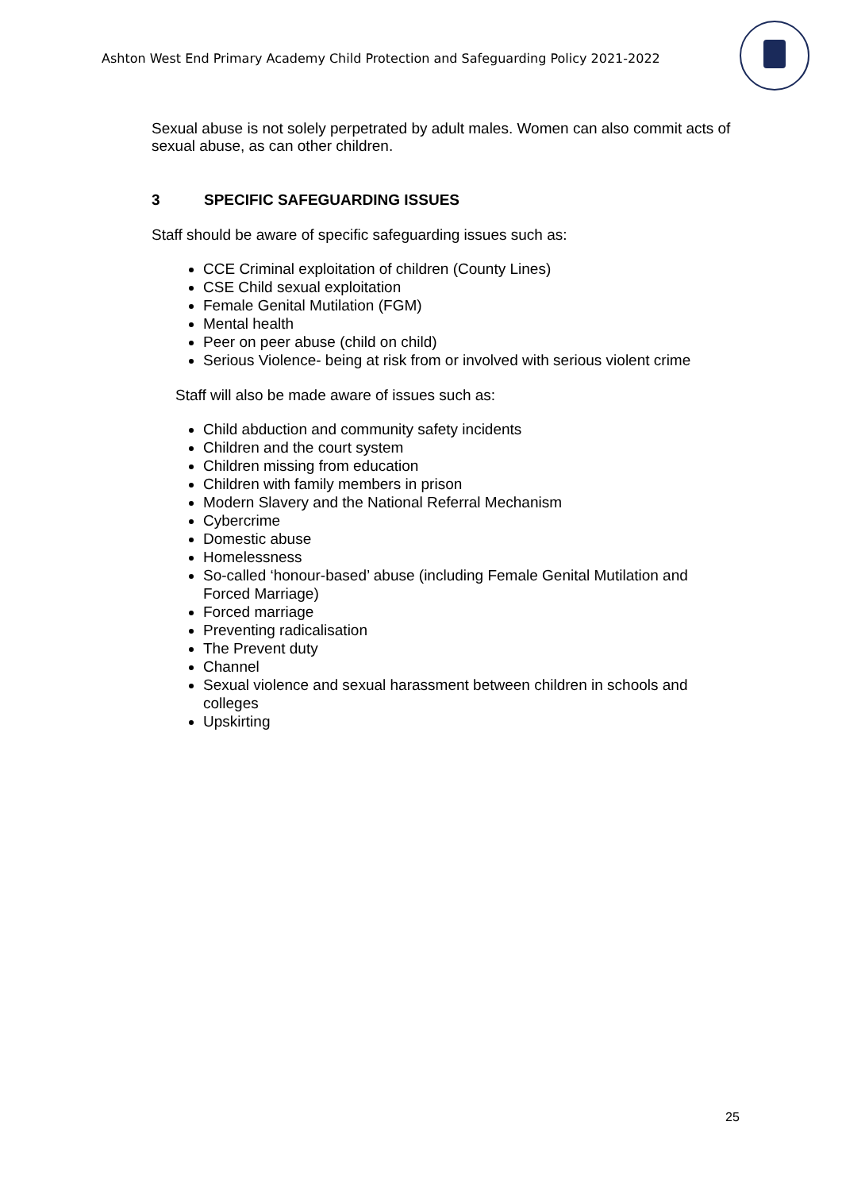Ashton West End Primary Academy Child Protection and Safeguarding Policy 2021-2022
Sexual abuse is not solely perpetrated by adult males. Women can also commit acts of sexual abuse, as can other children.
3 SPECIFIC SAFEGUARDING ISSUES
Staff should be aware of specific safeguarding issues such as:
CCE Criminal exploitation of children (County Lines)
CSE Child sexual exploitation
Female Genital Mutilation (FGM)
Mental health
Peer on peer abuse (child on child)
Serious Violence- being at risk from or involved with serious violent crime
Staff will also be made aware of issues such as:
Child abduction and community safety incidents
Children and the court system
Children missing from education
Children with family members in prison
Modern Slavery and the National Referral Mechanism
Cybercrime
Domestic abuse
Homelessness
So-called ‘honour-based’ abuse (including Female Genital Mutilation and Forced Marriage)
Forced marriage
Preventing radicalisation
The Prevent duty
Channel
Sexual violence and sexual harassment between children in schools and colleges
Upskirting
25